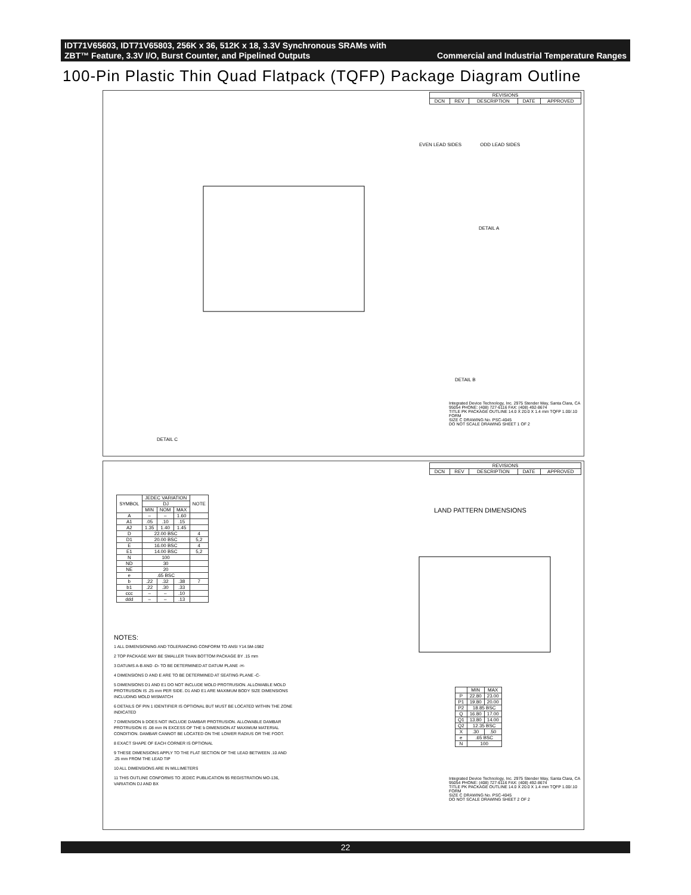IDT71V65603, IDT71V65803, 256K x 36, 512K x 18, 3.3V Synchronous SRAMs with
ZBT™ Feature, 3.3V I/O, Burst Counter, and Pipelined Outputs Commercial and Industrial Temperature Ranges
100-Pin Plastic Thin Quad Flatpack (TQFP) Package Diagram Outline
| REVISIONS | | | | |
| --- | --- | --- | --- | --- |
| DCN | REV | DESCRIPTION | DATE | APPROVED |
EVEN LEAD SIDES ODD LEAD SIDES
DETAIL A
DETAIL B
DETAIL C
Integrated Device Technology, Inc. 2975 Stender Way, Santa Clara, CA 95054 PHONE: (408) 727-6116 FAX: (408) 492-8674
TITLE PK PACKAGE OUTLINE 14.0 X 20.0 X 1.4 mm TQFP 1.00/.10 FORM
SIZE C DRAWING No. PSC-4045
DO NOT SCALE DRAWING SHEET 1 OF 2
| REVISIONS | | | | |
| --- | --- | --- | --- | --- |
| DCN | REV | DESCRIPTION | DATE | APPROVED |
| SYMBOL | JEDEC VARIATION | | | NOTE |
| --- | --- | --- | --- | --- |
| | DJ | | | |
| | MIN | NOM | MAX | |
| A | – | – | 1.60 | |
| A1 | .05 | .10 | .15 | |
| A2 | 1.35 | 1.40 | 1.45 | |
| D | 22.00 BSC | | | 4 |
| D1 | 20.00 BSC | | | 5,2 |
| E | 16.00 BSC | | | 4 |
| E1 | 14.00 BSC | | | 5,2 |
| N | 100 | | | |
| ND | 30 | | | |
| NE | 20 | | | |
| e | .65 BSC | | | |
| b | .22 | .32 | .38 | 7 |
| b1 | .22 | .30 | .33 | |
| ccc | – | – | .10 | |
| ddd | – | – | .13 | |
NOTES:
1 ALL DIMENSIONING AND TOLERANCING CONFORM TO ANSI Y14.5M-1982
2 TOP PACKAGE MAY BE SMALLER THAN BOTTOM PACKAGE BY .15 mm
3 DATUMS A-B AND -D- TO BE DETERMINED AT DATUM PLANE -H-
4 DIMENSIONS D AND E ARE TO BE DETERMINED AT SEATING PLANE -C-
5 DIMENSIONS D1 AND E1 DO NOT INCLUDE MOLD PROTRUSION. ALLOWABLE MOLD PROTRUSION IS .25 mm PER SIDE. D1 AND E1 ARE MAXIMUM BODY SIZE DIMENSIONS INCLUDING MOLD MISMATCH
6 DETAILS OF PIN 1 IDENTIFIER IS OPTIONAL BUT MUST BE LOCATED WITHIN THE ZONE INDICATED
7 DIMENSION b DOES NOT INCLUDE DAMBAR PROTRUSION. ALLOWABLE DAMBAR PROTRUSION IS .08 mm IN EXCESS OF THE b DIMENSION AT MAXIMUM MATERIAL CONDITION. DAMBAR CANNOT BE LOCATED ON THE LOWER RADIUS OR THE FOOT.
8 EXACT SHAPE OF EACH CORNER IS OPTIONAL
9 THESE DIMENSIONS APPLY TO THE FLAT SECTION OF THE LEAD BETWEEN .10 AND .25 mm FROM THE LEAD TIP
10 ALL DIMENSIONS ARE IN MILLIMETERS
11 THIS OUTLINE CONFORMS TO JEDEC PUBLICATION 95 REGISTRATION MO-136, VARIATION DJ AND BX
LAND PATTERN DIMENSIONS
| | MIN | MAX |
| --- | --- | --- |
| P | 22.80 | 23.00 |
| P1 | 19.80 | 20.00 |
| P2 | 18.85 BSC | |
| Q | 16.80 | 17.00 |
| Q1 | 13.80 | 14.00 |
| Q2 | 12.35 BSC | |
| X | .30 | .50 |
| e | .65 BSC | |
| N | 100 | |
Integrated Device Technology, Inc. 2975 Stender Way, Santa Clara, CA 95054 PHONE: (408) 727-6116 FAX: (408) 492-8674
TITLE PK PACKAGE OUTLINE 14.0 X 20.0 X 1.4 mm TQFP 1.00/.10 FORM
SIZE C DRAWING No. PSC-4045
DO NOT SCALE DRAWING SHEET 2 OF 2
22